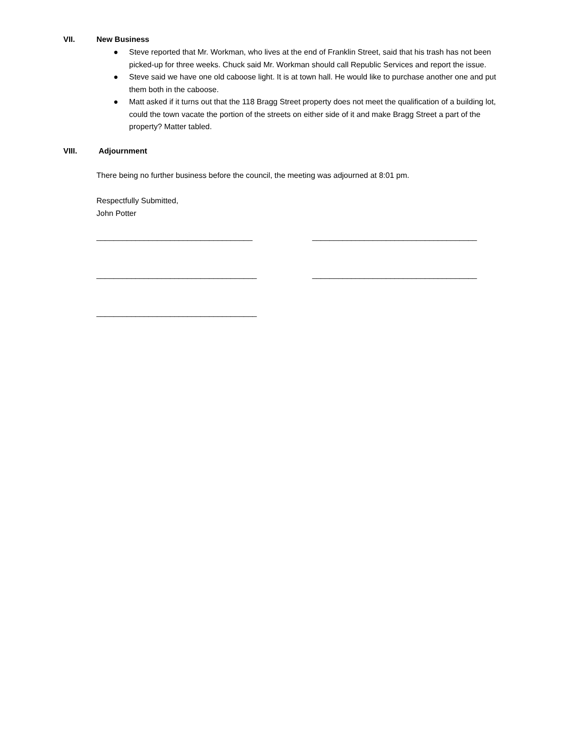VII. New Business
● Steve reported that Mr. Workman, who lives at the end of Franklin Street, said that his trash has not been picked-up for three weeks. Chuck said Mr. Workman should call Republic Services and report the issue.
● Steve said we have one old caboose light. It is at town hall. He would like to purchase another one and put them both in the caboose.
● Matt asked if it turns out that the 118 Bragg Street property does not meet the qualification of a building lot, could the town vacate the portion of the streets on either side of it and make Bragg Street a part of the property? Matter tabled.
VIII. Adjournment
There being no further business before the council, the meeting was adjourned at 8:01 pm.
Respectfully Submitted,
John Potter
____________________________________ ______________________________________
_____________________________________ ______________________________________
_____________________________________